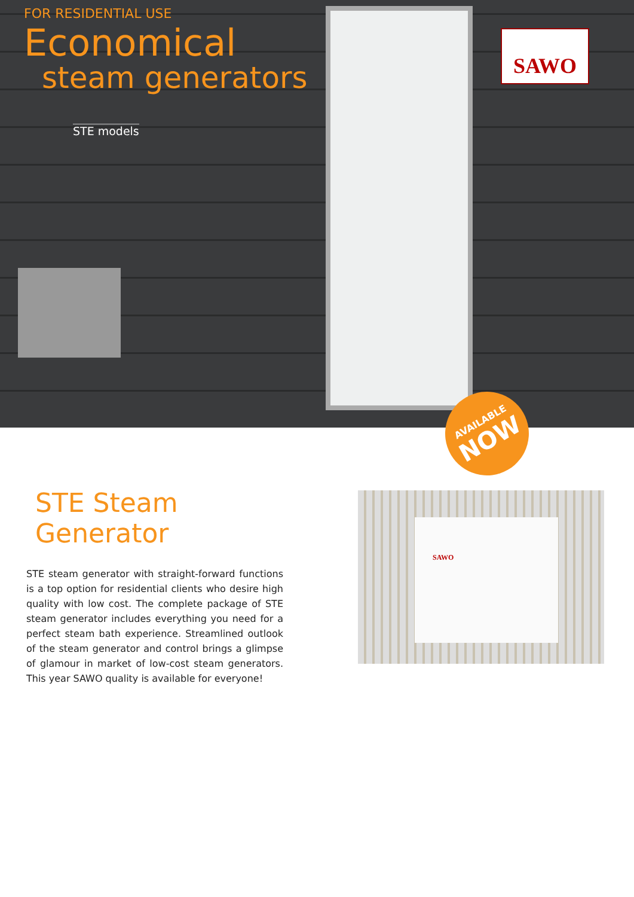SAWO
FOR RESIDENTIAL USE
Economical
steam generators
STE models
AVAILABLE
NOW
STE Steam Generator
STE steam generator with straight-forward functions is a top option for residential clients who desire high quality with low cost. The complete package of STE steam generator includes everything you need for a perfect steam bath experience. Streamlined outlook of the steam generator and control brings a glimpse of glamour in market of low-cost steam generators. This year SAWO quality is available for everyone!
SAWO